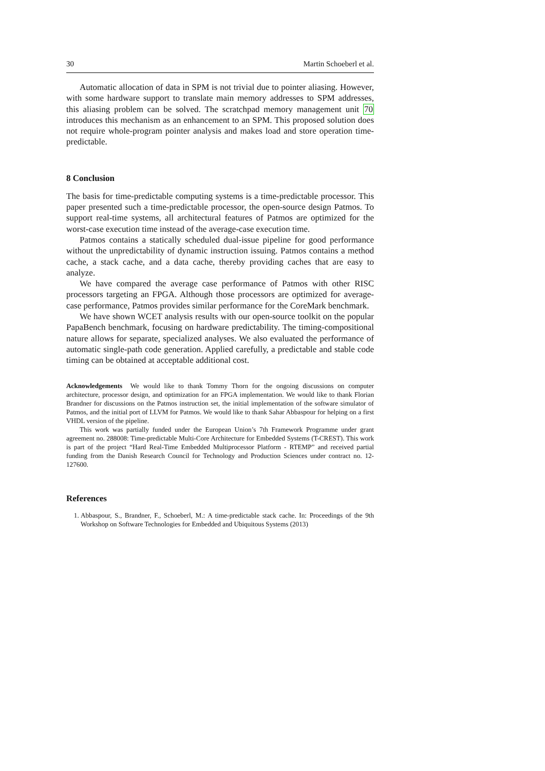30 Martin Schoeberl et al.
Automatic allocation of data in SPM is not trivial due to pointer aliasing. However, with some hardware support to translate main memory addresses to SPM addresses, this aliasing problem can be solved. The scratchpad memory management unit 70 introduces this mechanism as an enhancement to an SPM. This proposed solution does not require whole-program pointer analysis and makes load and store operation time-predictable.
8 Conclusion
The basis for time-predictable computing systems is a time-predictable processor. This paper presented such a time-predictable processor, the open-source design Patmos. To support real-time systems, all architectural features of Patmos are optimized for the worst-case execution time instead of the average-case execution time.
Patmos contains a statically scheduled dual-issue pipeline for good performance without the unpredictability of dynamic instruction issuing. Patmos contains a method cache, a stack cache, and a data cache, thereby providing caches that are easy to analyze.
We have compared the average case performance of Patmos with other RISC processors targeting an FPGA. Although those processors are optimized for average-case performance, Patmos provides similar performance for the CoreMark benchmark.
We have shown WCET analysis results with our open-source toolkit on the popular PapaBench benchmark, focusing on hardware predictability. The timing-compositional nature allows for separate, specialized analyses. We also evaluated the performance of automatic single-path code generation. Applied carefully, a predictable and stable code timing can be obtained at acceptable additional cost.
Acknowledgements We would like to thank Tommy Thorn for the ongoing discussions on computer architecture, processor design, and optimization for an FPGA implementation. We would like to thank Florian Brandner for discussions on the Patmos instruction set, the initial implementation of the software simulator of Patmos, and the initial port of LLVM for Patmos. We would like to thank Sahar Abbaspour for helping on a first VHDL version of the pipeline.
This work was partially funded under the European Union’s 7th Framework Programme under grant agreement no. 288008: Time-predictable Multi-Core Architecture for Embedded Systems (T-CREST). This work is part of the project “Hard Real-Time Embedded Multiprocessor Platform - RTEMP” and received partial funding from the Danish Research Council for Technology and Production Sciences under contract no. 12-127600.
References
1. Abbaspour, S., Brandner, F., Schoeberl, M.: A time-predictable stack cache. In: Proceedings of the 9th Workshop on Software Technologies for Embedded and Ubiquitous Systems (2013)